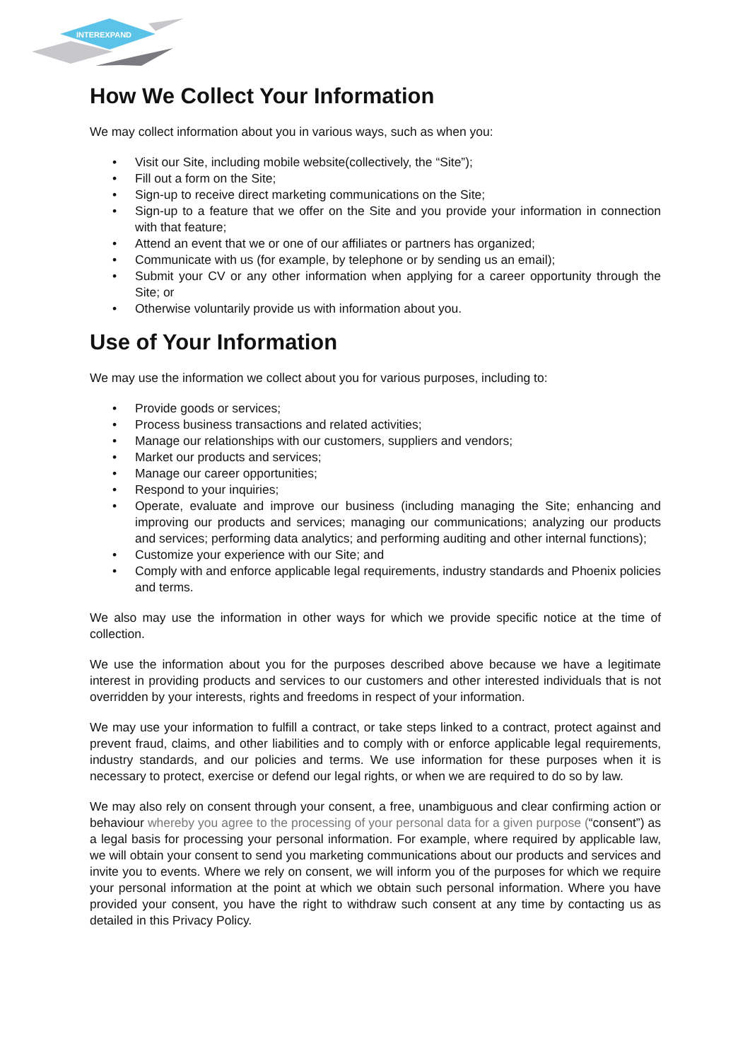INTEREXPAND
How We Collect Your Information
We may collect information about you in various ways, such as when you:
• Visit our Site, including mobile website(collectively, the “Site”);
• Fill out a form on the Site;
• Sign-up to receive direct marketing communications on the Site;
• Sign-up to a feature that we offer on the Site and you provide your information in connection with that feature;
• Attend an event that we or one of our affiliates or partners has organized;
• Communicate with us (for example, by telephone or by sending us an email);
• Submit your CV or any other information when applying for a career opportunity through the Site; or
• Otherwise voluntarily provide us with information about you.
Use of Your Information
We may use the information we collect about you for various purposes, including to:
• Provide goods or services;
• Process business transactions and related activities;
• Manage our relationships with our customers, suppliers and vendors;
• Market our products and services;
• Manage our career opportunities;
• Respond to your inquiries;
• Operate, evaluate and improve our business (including managing the Site; enhancing and improving our products and services; managing our communications; analyzing our products and services; performing data analytics; and performing auditing and other internal functions);
• Customize your experience with our Site; and
• Comply with and enforce applicable legal requirements, industry standards and Phoenix policies and terms.
We also may use the information in other ways for which we provide specific notice at the time of collection.
We use the information about you for the purposes described above because we have a legitimate interest in providing products and services to our customers and other interested individuals that is not overridden by your interests, rights and freedoms in respect of your information.
We may use your information to fulfill a contract, or take steps linked to a contract, protect against and prevent fraud, claims, and other liabilities and to comply with or enforce applicable legal requirements, industry standards, and our policies and terms. We use information for these purposes when it is necessary to protect, exercise or defend our legal rights, or when we are required to do so by law.
We may also rely on consent through your consent, a free, unambiguous and clear confirming action or behaviour whereby you agree to the processing of your personal data for a given purpose (“consent”) as a legal basis for processing your personal information. For example, where required by applicable law, we will obtain your consent to send you marketing communications about our products and services and invite you to events. Where we rely on consent, we will inform you of the purposes for which we require your personal information at the point at which we obtain such personal information. Where you have provided your consent, you have the right to withdraw such consent at any time by contacting us as detailed in this Privacy Policy.